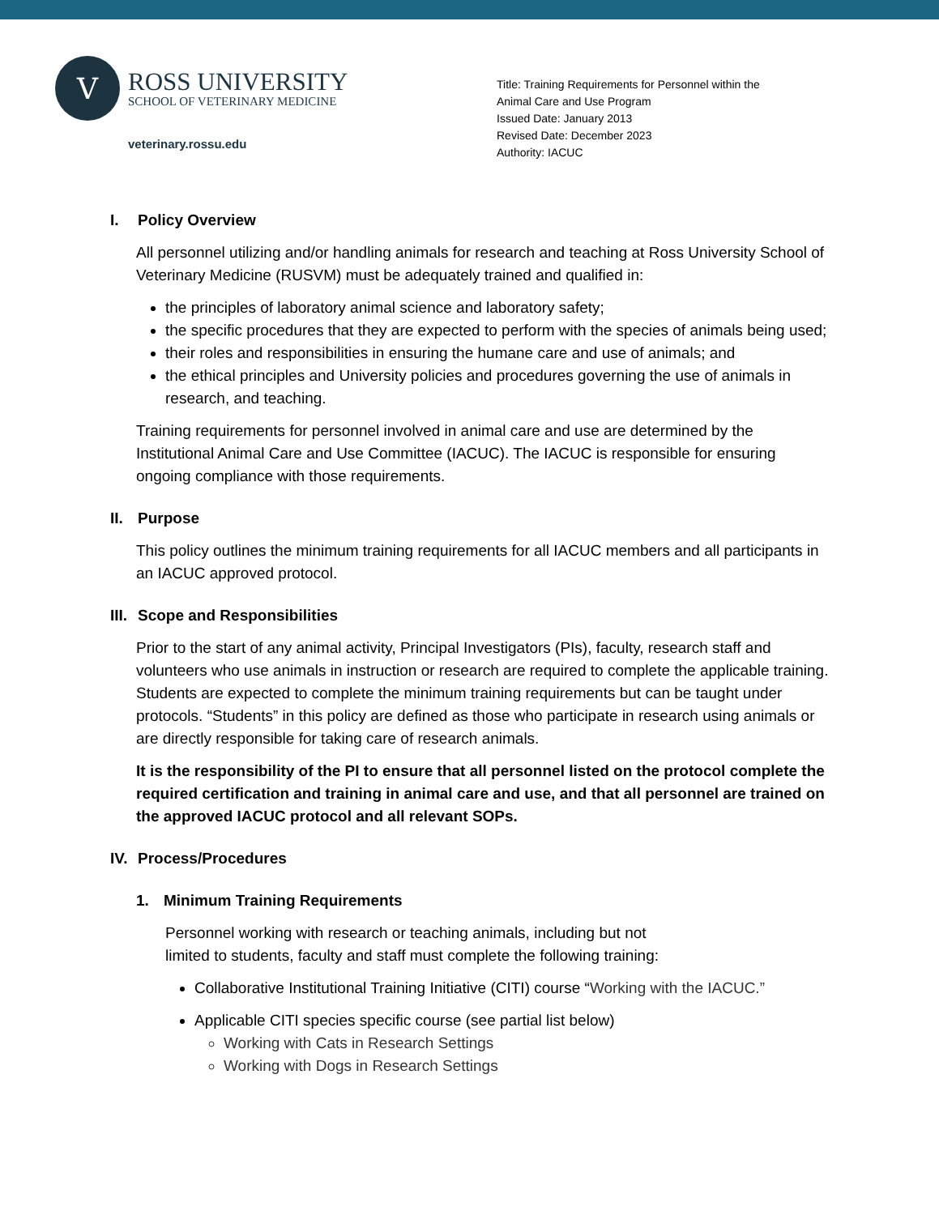V
ROSS UNIVERSITY
SCHOOL OF VETERINARY MEDICINE
veterinary.rossu.edu
Title: Training Requirements for Personnel within the
Animal Care and Use Program
Issued Date: January 2013
Revised Date: December 2023
Authority: IACUC
I. Policy Overview
All personnel utilizing and/or handling animals for research and teaching at Ross University School of Veterinary Medicine (RUSVM) must be adequately trained and qualified in:
the principles of laboratory animal science and laboratory safety;
the specific procedures that they are expected to perform with the species of animals being used;
their roles and responsibilities in ensuring the humane care and use of animals; and
the ethical principles and University policies and procedures governing the use of animals in research, and teaching.
Training requirements for personnel involved in animal care and use are determined by the Institutional Animal Care and Use Committee (IACUC). The IACUC is responsible for ensuring ongoing compliance with those requirements.
II. Purpose
This policy outlines the minimum training requirements for all IACUC members and all participants in an IACUC approved protocol.
III. Scope and Responsibilities
Prior to the start of any animal activity, Principal Investigators (PIs), faculty, research staff and volunteers who use animals in instruction or research are required to complete the applicable training. Students are expected to complete the minimum training requirements but can be taught under protocols. “Students” in this policy are defined as those who participate in research using animals or are directly responsible for taking care of research animals.
It is the responsibility of the PI to ensure that all personnel listed on the protocol complete the required certification and training in animal care and use, and that all personnel are trained on the approved IACUC protocol and all relevant SOPs.
IV. Process/Procedures
1. Minimum Training Requirements
Personnel working with research or teaching animals, including but not
limited to students, faculty and staff must complete the following training:
Collaborative Institutional Training Initiative (CITI) course “Working with the IACUC.”
Applicable CITI species specific course (see partial list below)
Working with Cats in Research Settings
Working with Dogs in Research Settings